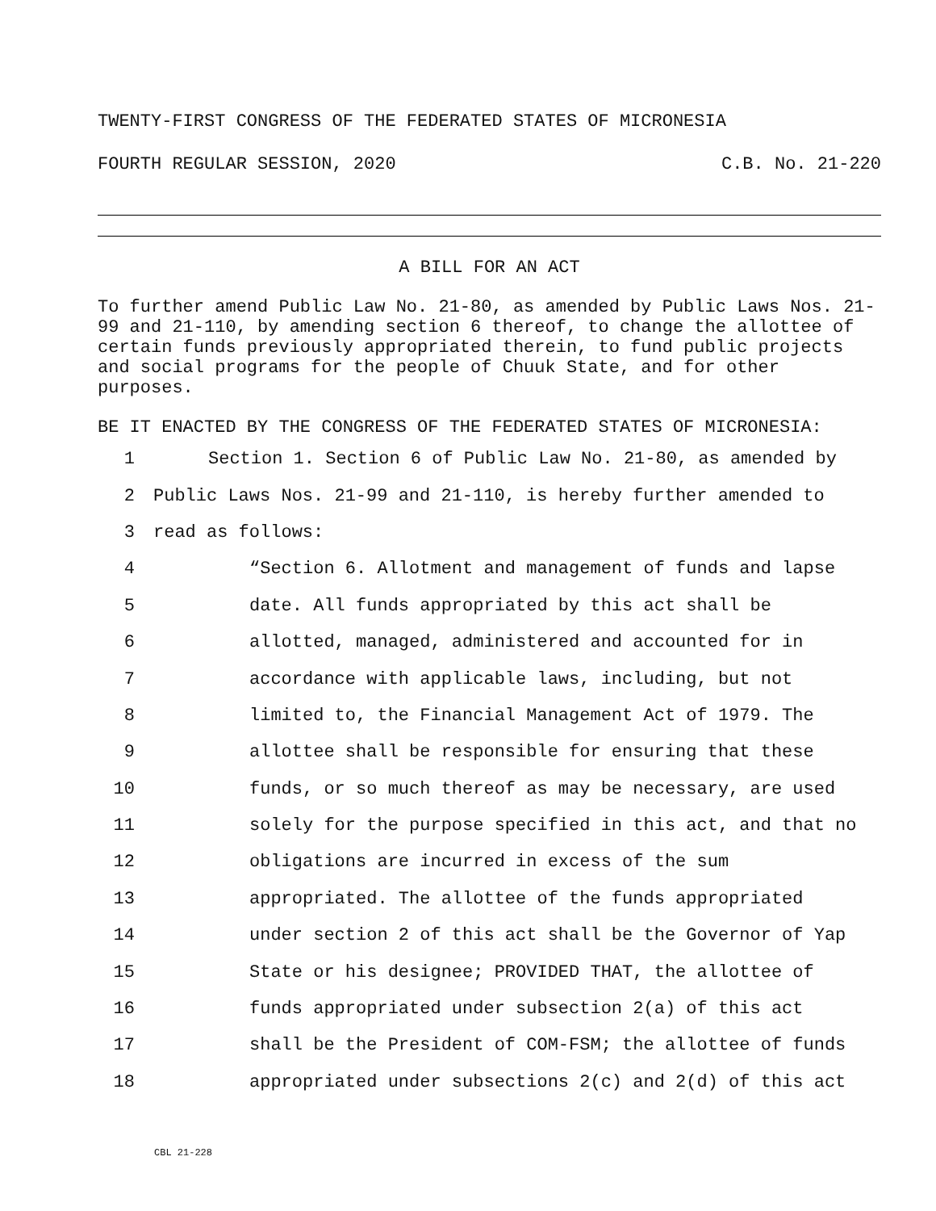TWENTY-FIRST CONGRESS OF THE FEDERATED STATES OF MICRONESIA
FOURTH REGULAR SESSION, 2020 C.B. No. 21-220
A BILL FOR AN ACT
To further amend Public Law No. 21-80, as amended by Public Laws Nos. 21-99 and 21-110, by amending section 6 thereof, to change the allottee of certain funds previously appropriated therein, to fund public projects and social programs for the people of Chuuk State, and for other purposes.
BE IT ENACTED BY THE CONGRESS OF THE FEDERATED STATES OF MICRONESIA:
1 Section 1. Section 6 of Public Law No. 21-80, as amended by
2 Public Laws Nos. 21-99 and 21-110, is hereby further amended to
3 read as follows:
4 “Section 6. Allotment and management of funds and lapse
5 date. All funds appropriated by this act shall be
6 allotted, managed, administered and accounted for in
7 accordance with applicable laws, including, but not
8 limited to, the Financial Management Act of 1979. The
9 allottee shall be responsible for ensuring that these
10 funds, or so much thereof as may be necessary, are used
11 solely for the purpose specified in this act, and that no
12 obligations are incurred in excess of the sum
13 appropriated. The allottee of the funds appropriated
14 under section 2 of this act shall be the Governor of Yap
15 State or his designee; PROVIDED THAT, the allottee of
16 funds appropriated under subsection 2(a) of this act
17 shall be the President of COM-FSM; the allottee of funds
18 appropriated under subsections 2(c) and 2(d) of this act
CBL 21-228